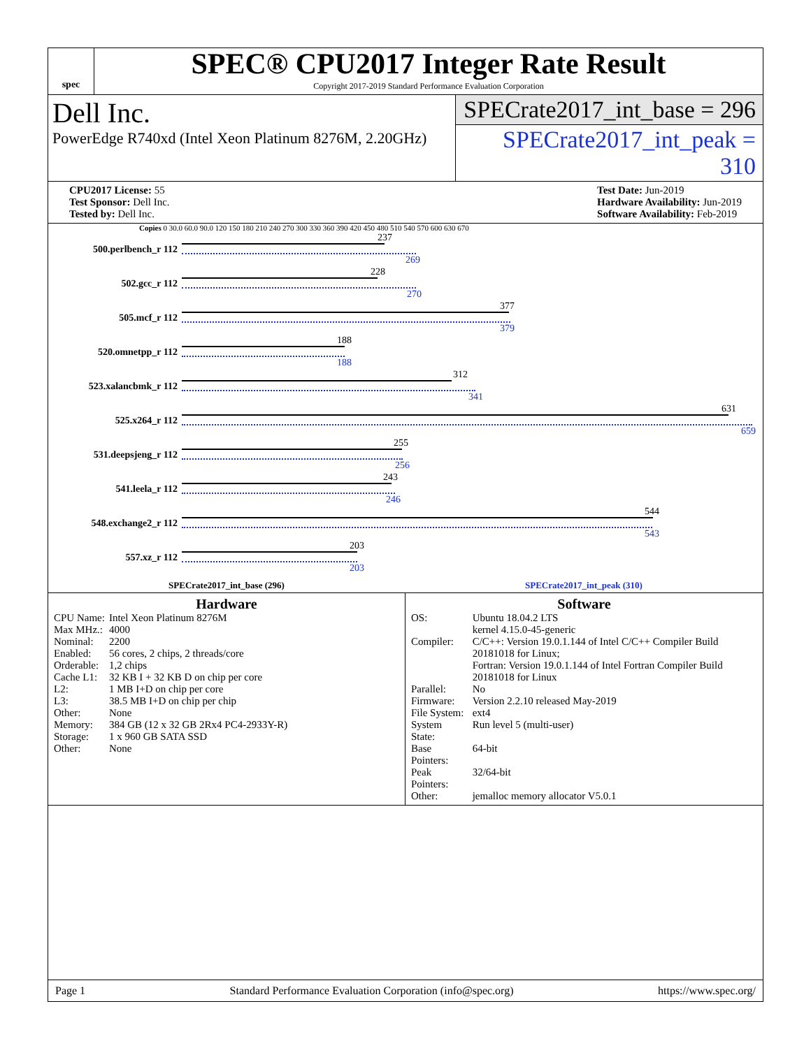spec
SPEC® CPU2017 Integer Rate Result
Copyright 2017-2019 Standard Performance Evaluation Corporation
Dell Inc.
PowerEdge R740xd (Intel Xeon Platinum 8276M, 2.20GHz)
SPECrate2017_int_base = 296
SPECrate2017_int_peak = 310
CPU2017 License: 55
Test Sponsor: Dell Inc.
Tested by: Dell Inc.
Test Date: Jun-2019
Hardware Availability: Jun-2019
Software Availability: Feb-2019
Copies 0 30.0 60.0 90.0 120 150 180 210 240 270 300 330 360 390 420 450 480 510 540 570 600 630 670
500.perlbench_r 112
237
269
502.gcc_r 112
228
270
505.mcf_r 112
377
379
520.omnetpp_r 112
188
188
523.xalancbmk_r 112
312
341
525.x264_r 112
631
659
531.deepsjeng_r 112
255
256
541.leela_r 112
243
246
548.exchange2_r 112
544
543
557.xz_r 112
203
203
SPECrate2017_int_base (296) SPECrate2017_int_peak (310)
Hardware
| CPU Name: | Intel Xeon Platinum 8276M |
| Max MHz.: | 4000 |
| Nominal: | 2200 |
| Enabled: | 56 cores, 2 chips, 2 threads/core |
| Orderable: | 1,2 chips |
| Cache L1: | 32 KB I + 32 KB D on chip per core |
| L2: | 1 MB I+D on chip per core |
| L3: | 38.5 MB I+D on chip per chip |
| Other: | None |
| Memory: | 384 GB (12 x 32 GB 2Rx4 PC4-2933Y-R) |
| Storage: | 1 x 960 GB SATA SSD |
| Other: | None |
Software
| OS: | Ubuntu 18.04.2 LTS kernel 4.15.0-45-generic |
| Compiler: | C/C++: Version 19.0.1.144 of Intel C/C++ Compiler Build 20181018 for Linux; Fortran: Version 19.0.1.144 of Intel Fortran Compiler Build 20181018 for Linux |
| Parallel: | No |
| Firmware: | Version 2.2.10 released May-2019 |
| File System: | ext4 |
| System State: | Run level 5 (multi-user) |
| Base Pointers: | 64-bit |
| Peak Pointers: | 32/64-bit |
| Other: | jemalloc memory allocator V5.0.1 |
Page 1 Standard Performance Evaluation Corporation (info@spec.org) https://www.spec.org/